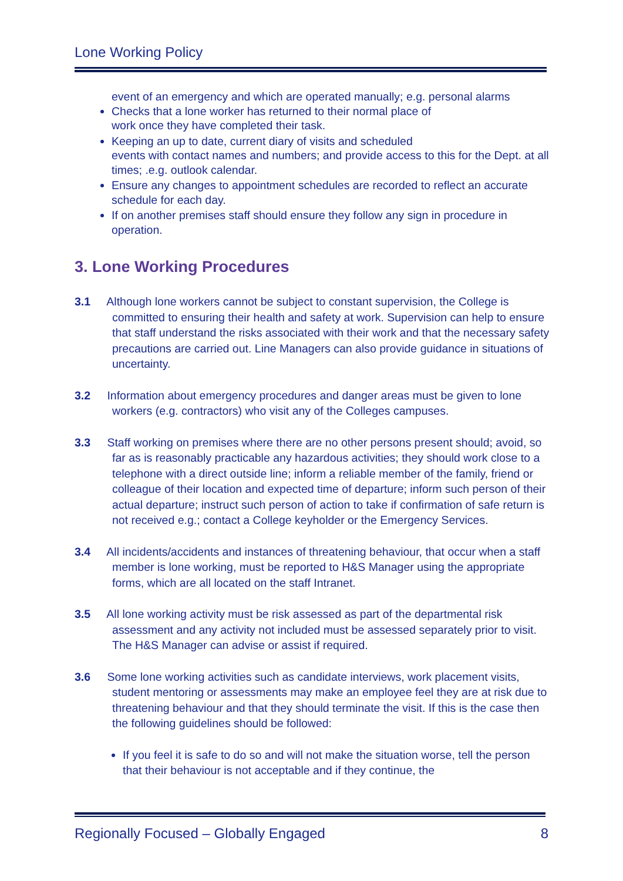Lone Working Policy
event of an emergency and which are operated manually; e.g. personal alarms
Checks that a lone worker has returned to their normal place of
work once they have completed their task.
Keeping an up to date, current diary of visits and scheduled
events with contact names and numbers; and provide access to this for the Dept. at all times; .e.g. outlook calendar.
Ensure any changes to appointment schedules are recorded to reflect an accurate schedule for each day.
If on another premises staff should ensure they follow any sign in procedure in operation.
3. Lone Working Procedures
3.1 Although lone workers cannot be subject to constant supervision, the College is committed to ensuring their health and safety at work. Supervision can help to ensure that staff understand the risks associated with their work and that the necessary safety precautions are carried out. Line Managers can also provide guidance in situations of uncertainty.
3.2 Information about emergency procedures and danger areas must be given to lone workers (e.g. contractors) who visit any of the Colleges campuses.
3.3 Staff working on premises where there are no other persons present should; avoid, so far as is reasonably practicable any hazardous activities; they should work close to a telephone with a direct outside line; inform a reliable member of the family, friend or colleague of their location and expected time of departure; inform such person of their actual departure; instruct such person of action to take if confirmation of safe return is not received e.g.; contact a College keyholder or the Emergency Services.
3.4 All incidents/accidents and instances of threatening behaviour, that occur when a staff member is lone working, must be reported to H&S Manager using the appropriate forms, which are all located on the staff Intranet.
3.5 All lone working activity must be risk assessed as part of the departmental risk assessment and any activity not included must be assessed separately prior to visit. The H&S Manager can advise or assist if required.
3.6 Some lone working activities such as candidate interviews, work placement visits, student mentoring or assessments may make an employee feel they are at risk due to threatening behaviour and that they should terminate the visit. If this is the case then the following guidelines should be followed:
If you feel it is safe to do so and will not make the situation worse, tell the person that their behaviour is not acceptable and if they continue, the
Regionally Focused – Globally Engaged 8